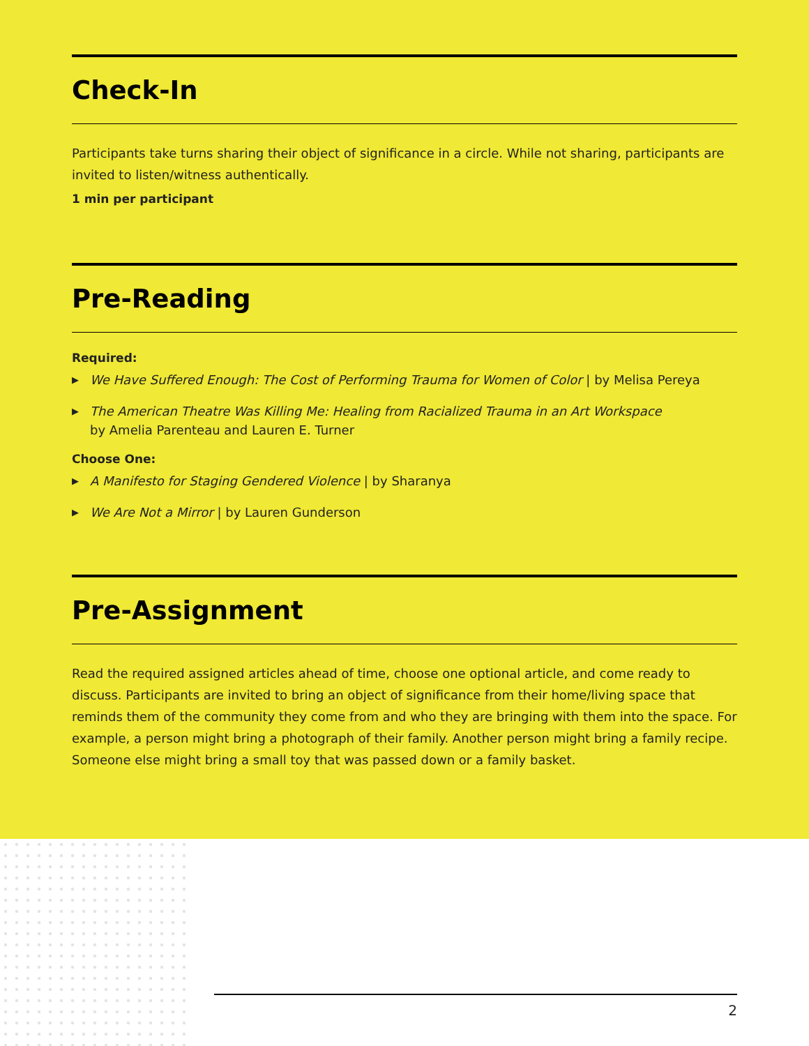Check-In
Participants take turns sharing their object of significance in a circle. While not sharing, participants are invited to listen/witness authentically.
1 min per participant
Pre-Reading
Required:
▶ We Have Suffered Enough: The Cost of Performing Trauma for Women of Color | by Melisa Pereya
▶ The American Theatre Was Killing Me: Healing from Racialized Trauma in an Art Workspace
by Amelia Parenteau and Lauren E. Turner
Choose One:
▶ A Manifesto for Staging Gendered Violence | by Sharanya
▶ We Are Not a Mirror | by Lauren Gunderson
Pre-Assignment
Read the required assigned articles ahead of time, choose one optional article, and come ready to discuss. Participants are invited to bring an object of significance from their home/living space that reminds them of the community they come from and who they are bringing with them into the space. For example, a person might bring a photograph of their family. Another person might bring a family recipe. Someone else might bring a small toy that was passed down or a family basket.
2